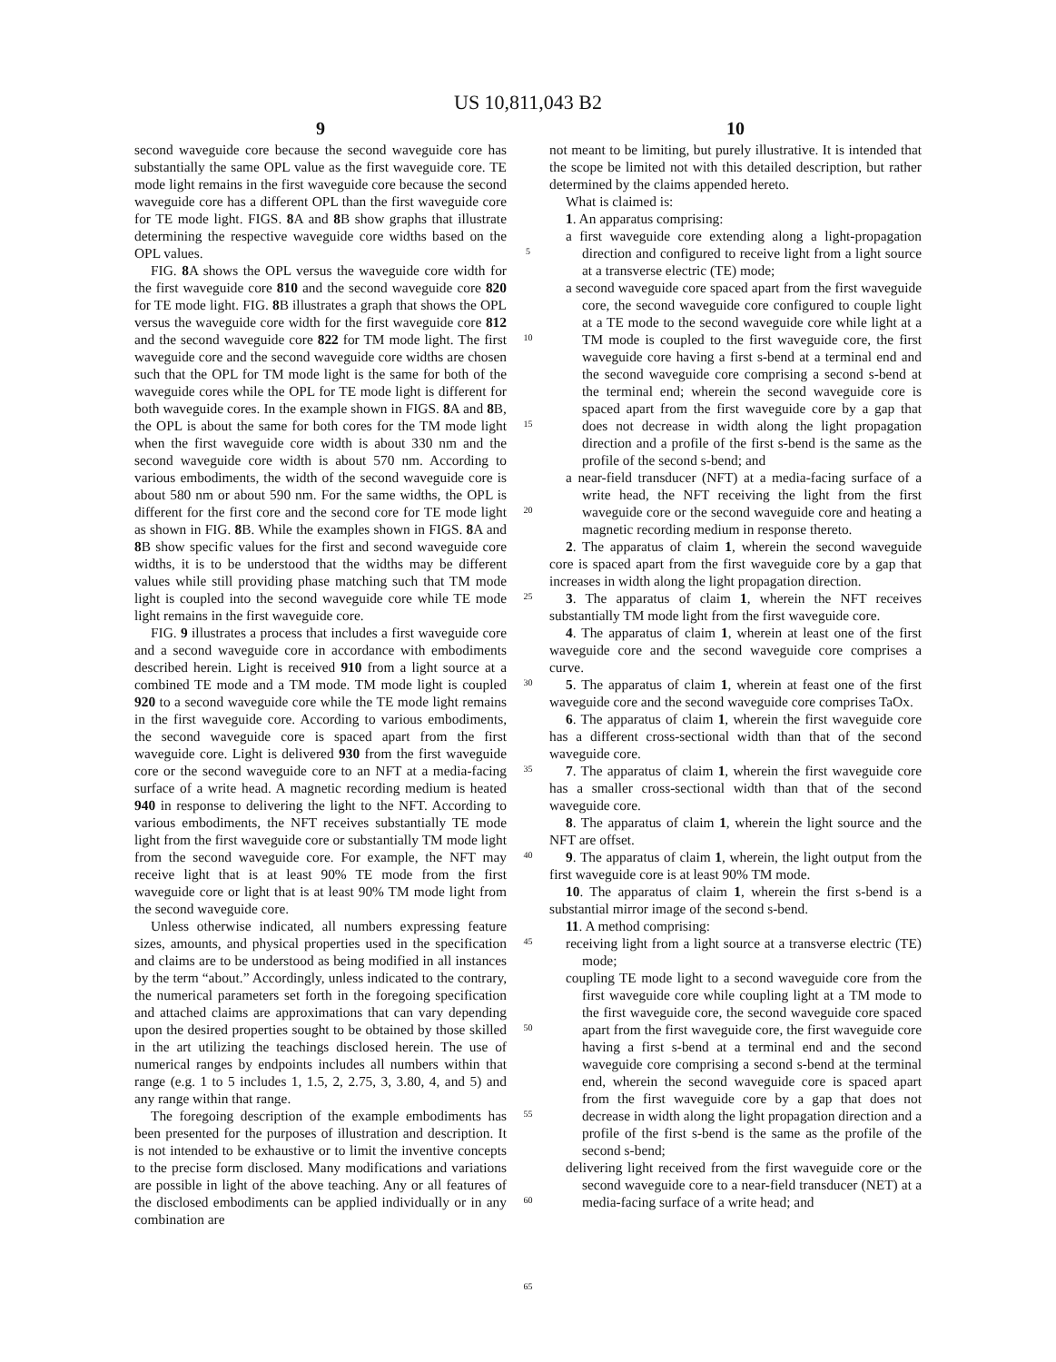US 10,811,043 B2
9
second waveguide core because the second waveguide core has substantially the same OPL value as the first waveguide core. TE mode light remains in the first waveguide core because the second waveguide core has a different OPL than the first waveguide core for TE mode light. FIGS. 8 A and 8 B show graphs that illustrate determining the respective waveguide core widths based on the OPL values.
FIG. 8 A shows the OPL versus the waveguide core width for the first waveguide core 810 and the second waveguide core 820 for TE mode light. FIG. 8 B illustrates a graph that shows the OPL versus the waveguide core width for the first waveguide core 812 and the second waveguide core 822 for TM mode light. The first waveguide core and the second waveguide core widths are chosen such that the OPL for TM mode light is the same for both of the waveguide cores while the OPL for TE mode light is different for both waveguide cores. In the example shown in FIGS. 8 A and 8 B, the OPL is about the same for both cores for the TM mode light when the first waveguide core width is about 330 nm and the second waveguide core width is about 570 nm. According to various embodiments, the width of the second waveguide core is about 580 nm or about 590 nm. For the same widths, the OPL is different for the first core and the second core for TE mode light as shown in FIG. 8 B. While the examples shown in FIGS. 8 A and 8 B show specific values for the first and second waveguide core widths, it is to be understood that the widths may be different values while still providing phase matching such that TM mode light is coupled into the second waveguide core while TE mode light remains in the first waveguide core.
FIG. 9 illustrates a process that includes a first waveguide core and a second waveguide core in accordance with embodiments described herein. Light is received 910 from a light source at a combined TE mode and a TM mode. TM mode light is coupled 920 to a second waveguide core while the TE mode light remains in the first waveguide core. According to various embodiments, the second waveguide core is spaced apart from the first waveguide core. Light is delivered 930 from the first waveguide core or the second waveguide core to an NFT at a media-facing surface of a write head. A magnetic recording medium is heated 940 in response to delivering the light to the NFT. According to various embodiments, the NFT receives substantially TE mode light from the first waveguide core or substantially TM mode light from the second waveguide core. For example, the NFT may receive light that is at least 90% TE mode from the first waveguide core or light that is at least 90% TM mode light from the second waveguide core.
Unless otherwise indicated, all numbers expressing feature sizes, amounts, and physical properties used in the specification and claims are to be understood as being modified in all instances by the term “about.” Accordingly, unless indicated to the contrary, the numerical parameters set forth in the foregoing specification and attached claims are approximations that can vary depending upon the desired properties sought to be obtained by those skilled in the art utilizing the teachings disclosed herein. The use of numerical ranges by endpoints includes all numbers within that range (e.g. 1 to 5 includes 1, 1.5, 2, 2.75, 3, 3.80, 4, and 5) and any range within that range.
The foregoing description of the example embodiments has been presented for the purposes of illustration and description. It is not intended to be exhaustive or to limit the inventive concepts to the precise form disclosed. Many modifications and variations are possible in light of the above teaching. Any or all features of the disclosed embodiments can be applied individually or in any combination are
5
10
15
20
25
30
35
40
45
50
55
60
65
10
not meant to be limiting, but purely illustrative. It is intended that the scope be limited not with this detailed description, but rather determined by the claims appended hereto.
What is claimed is:
1. An apparatus comprising:
a first waveguide core extending along a light-propagation direction and configured to receive light from a light source at a transverse electric (TE) mode;
a second waveguide core spaced apart from the first waveguide core, the second waveguide core configured to couple light at a TE mode to the second waveguide core while light at a TM mode is coupled to the first waveguide core, the first waveguide core having a first s-bend at a terminal end and the second waveguide core comprising a second s-bend at the terminal end; wherein the second waveguide core is spaced apart from the first waveguide core by a gap that does not decrease in width along the light propagation direction and a profile of the first s-bend is the same as the profile of the second s-bend; and
a near-field transducer (NFT) at a media-facing surface of a write head, the NFT receiving the light from the first waveguide core or the second waveguide core and heating a magnetic recording medium in response thereto.
2. The apparatus of claim 1, wherein the second waveguide core is spaced apart from the first waveguide core by a gap that increases in width along the light propagation direction.
3. The apparatus of claim 1, wherein the NFT receives substantially TM mode light from the first waveguide core.
4. The apparatus of claim 1, wherein at least one of the first waveguide core and the second waveguide core comprises a curve.
5. The apparatus of claim 1, wherein at feast one of the first waveguide core and the second waveguide core comprises TaOx.
6. The apparatus of claim 1, wherein the first waveguide core has a different cross-sectional width than that of the second waveguide core.
7. The apparatus of claim 1, wherein the first waveguide core has a smaller cross-sectional width than that of the second waveguide core.
8. The apparatus of claim 1, wherein the light source and the NFT are offset.
9. The apparatus of claim 1, wherein, the light output from the first waveguide core is at least 90% TM mode.
10. The apparatus of claim 1, wherein the first s-bend is a substantial mirror image of the second s-bend.
11. A method comprising:
receiving light from a light source at a transverse electric (TE) mode;
coupling TE mode light to a second waveguide core from the first waveguide core while coupling light at a TM mode to the first waveguide core, the second waveguide core spaced apart from the first waveguide core, the first waveguide core having a first s-bend at a terminal end and the second waveguide core comprising a second s-bend at the terminal end, wherein the second waveguide core is spaced apart from the first waveguide core by a gap that does not decrease in width along the light propagation direction and a profile of the first s-bend is the same as the profile of the second s-bend;
delivering light received from the first waveguide core or the second waveguide core to a near-field transducer (NET) at a media-facing surface of a write head; and